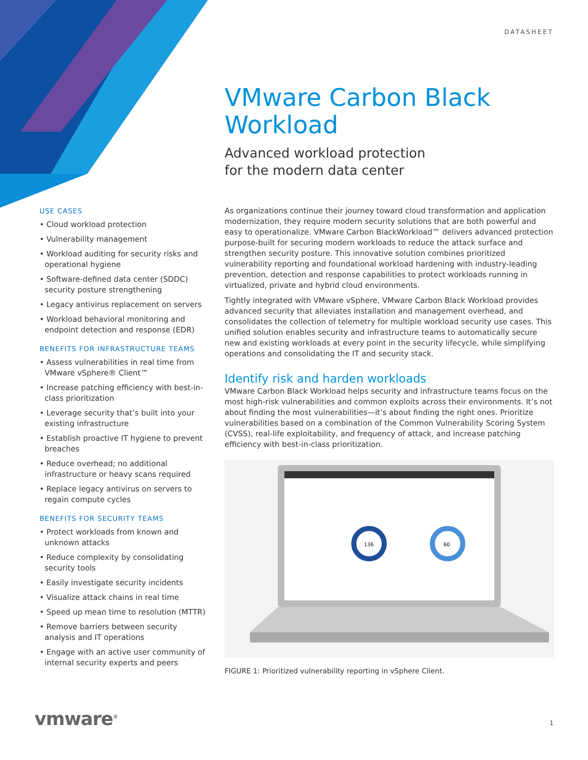DATASHEET
VMware Carbon Black Workload
Advanced workload protection
for the modern data center
USE CASES
• Cloud workload protection
• Vulnerability management
• Workload auditing for security risks and operational hygiene
• Software-defined data center (SDDC) security posture strengthening
• Legacy antivirus replacement on servers
• Workload behavioral monitoring and endpoint detection and response (EDR)
BENEFITS FOR INFRASTRUCTURE TEAMS
• Assess vulnerabilities in real time from VMware vSphere® Client™
• Increase patching efficiency with best-in-class prioritization
• Leverage security that’s built into your existing infrastructure
• Establish proactive IT hygiene to prevent breaches
• Reduce overhead; no additional infrastructure or heavy scans required
• Replace legacy antivirus on servers to regain compute cycles
BENEFITS FOR SECURITY TEAMS
• Protect workloads from known and unknown attacks
• Reduce complexity by consolidating security tools
• Easily investigate security incidents
• Visualize attack chains in real time
• Speed up mean time to resolution (MTTR)
• Remove barriers between security analysis and IT operations
• Engage with an active user community of internal security experts and peers
As organizations continue their journey toward cloud transformation and application modernization, they require modern security solutions that are both powerful and easy to operationalize. VMware Carbon BlackWorkload™ delivers advanced protection purpose-built for securing modern workloads to reduce the attack surface and strengthen security posture. This innovative solution combines prioritized vulnerability reporting and foundational workload hardening with industry-leading prevention, detection and response capabilities to protect workloads running in virtualized, private and hybrid cloud environments.
Tightly integrated with VMware vSphere, VMware Carbon Black Workload provides advanced security that alleviates installation and management overhead, and consolidates the collection of telemetry for multiple workload security use cases. This unified solution enables security and infrastructure teams to automatically secure new and existing workloads at every point in the security lifecycle, while simplifying operations and consolidating the IT and security stack.
Identify risk and harden workloads
VMware Carbon Black Workload helps security and infrastructure teams focus on the most high-risk vulnerabilities and common exploits across their environments. It’s not about finding the most vulnerabilities—it’s about finding the right ones. Prioritize vulnerabilities based on a combination of the Common Vulnerability Scoring System (CVSS), real-life exploitability, and frequency of attack, and increase patching efficiency with best-in-class prioritization.
136
60
FIGURE 1: Prioritized vulnerability reporting in vSphere Client.
vmware<sup>®</sup> 1